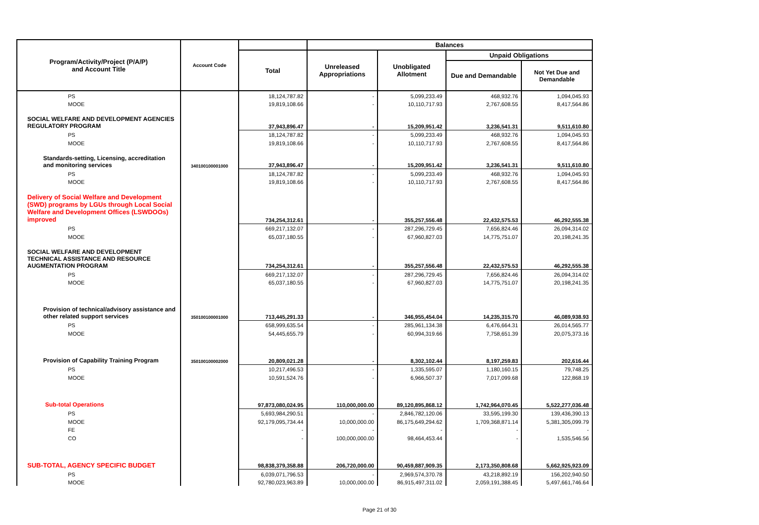| Program/Activity/Project (P/A/P) and Account Title | Account Code | | Balances | | | |
| --- | --- | --- | --- | --- | --- | --- |
| | | Total | Unreleased Appropriations | Unobligated Allotment | Unpaid Obligations | |
| | | | | | Due and Demandable | Not Yet Due and Demandable |
| PS | | 18,124,787.82 | - | 5,099,233.49 | 468,932.76 | 1,094,045.93 |
| MOOE | | 19,819,108.66 | - | 10,110,717.93 | 2,767,608.55 | 8,417,564.86 |
| SOCIAL WELFARE AND DEVELOPMENT AGENCIES REGULATORY PROGRAM | | 37,943,896.47 | - | 15,209,951.42 | 3,236,541.31 | 9,511,610.80 |
| PS | | 18,124,787.82 | - | 5,099,233.49 | 468,932.76 | 1,094,045.93 |
| MOOE | | 19,819,108.66 | - | 10,110,717.93 | 2,767,608.55 | 8,417,564.86 |
| Standards-setting, Licensing, accreditation and monitoring services | 340100100001000 | 37,943,896.47 | - | 15,209,951.42 | 3,236,541.31 | 9,511,610.80 |
| PS | | 18,124,787.82 | - | 5,099,233.49 | 468,932.76 | 1,094,045.93 |
| MOOE | | 19,819,108.66 | - | 10,110,717.93 | 2,767,608.55 | 8,417,564.86 |
| Delivery of Social Welfare and Development (SWD) programs by LGUs through Local Social Welfare and Development Offices (LSWDOOs) improved | | 734,254,312.61 | - | 355,257,556.48 | 22,432,575.53 | 46,292,555.38 |
| PS | | 669,217,132.07 | - | 287,296,729.45 | 7,656,824.46 | 26,094,314.02 |
| MOOE | | 65,037,180.55 | - | 67,960,827.03 | 14,775,751.07 | 20,198,241.35 |
| SOCIAL WELFARE AND DEVELOPMENT TECHNICAL ASSISTANCE AND RESOURCE AUGMENTATION PROGRAM | | 734,254,312.61 | - | 355,257,556.48 | 22,432,575.53 | 46,292,555.38 |
| PS | | 669,217,132.07 | - | 287,296,729.45 | 7,656,824.46 | 26,094,314.02 |
| MOOE | | 65,037,180.55 | - | 67,960,827.03 | 14,775,751.07 | 20,198,241.35 |
| Provision of technical/advisory assistance and other related support services | 350100100001000 | 713,445,291.33 | - | 346,955,454.04 | 14,235,315.70 | 46,089,938.93 |
| PS | | 658,999,635.54 | - | 285,961,134.38 | 6,476,664.31 | 26,014,565.77 |
| MOOE | | 54,445,655.79 | - | 60,994,319.66 | 7,758,651.39 | 20,075,373.16 |
| Provision of Capability Training Program | 350100100002000 | 20,809,021.28 | - | 8,302,102.44 | 8,197,259.83 | 202,616.44 |
| PS | | 10,217,496.53 | - | 1,335,595.07 | 1,180,160.15 | 79,748.25 |
| MOOE | | 10,591,524.76 | - | 6,966,507.37 | 7,017,099.68 | 122,868.19 |
| Sub-total Operations | | 97,873,080,024.95 | 110,000,000.00 | 89,120,895,868.12 | 1,742,964,070.45 | 5,522,277,036.48 |
| PS | | 5,693,984,290.51 | - | 2,846,782,120.06 | 33,595,199.30 | 139,436,390.13 |
| MOOE | | 92,179,095,734.44 | 10,000,000.00 | 86,175,649,294.62 | 1,709,368,871.14 | 5,381,305,099.79 |
| FE | | - | - | - | - | - |
| CO | | - | 100,000,000.00 | 98,464,453.44 | - | 1,535,546.56 |
| SUB-TOTAL, AGENCY SPECIFIC BUDGET | | 98,838,379,358.88 | 206,720,000.00 | 90,459,887,909.35 | 2,173,350,808.68 | 5,662,925,923.09 |
| PS | | 6,039,071,796.53 | - | 2,969,574,370.78 | 43,218,892.19 | 156,202,940.50 |
| MOOE | | 92,780,023,963.89 | 10,000,000.00 | 86,915,497,311.02 | 2,059,191,388.45 | 5,497,661,746.64 |
Page 21 of 30